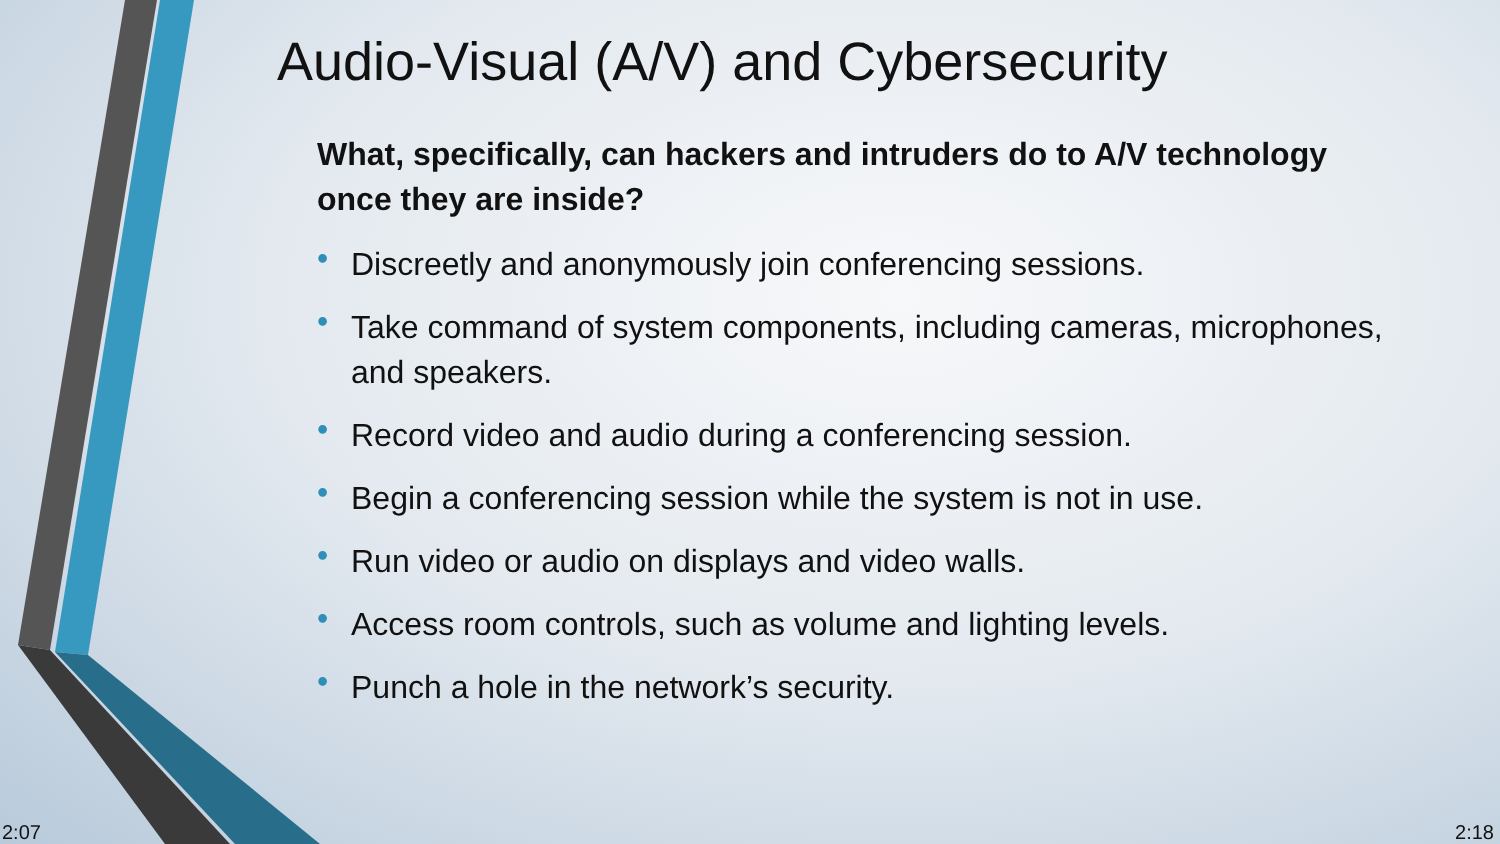Audio-Visual (A/V) and Cybersecurity
What, specifically, can hackers and intruders do to A/V technology once they are inside?
• Discreetly and anonymously join conferencing sessions.
• Take command of system components, including cameras, microphones, and speakers.
• Record video and audio during a conferencing session.
• Begin a conferencing session while the system is not in use.
• Run video or audio on displays and video walls.
• Access room controls, such as volume and lighting levels.
• Punch a hole in the network’s security.
2:07 2:18